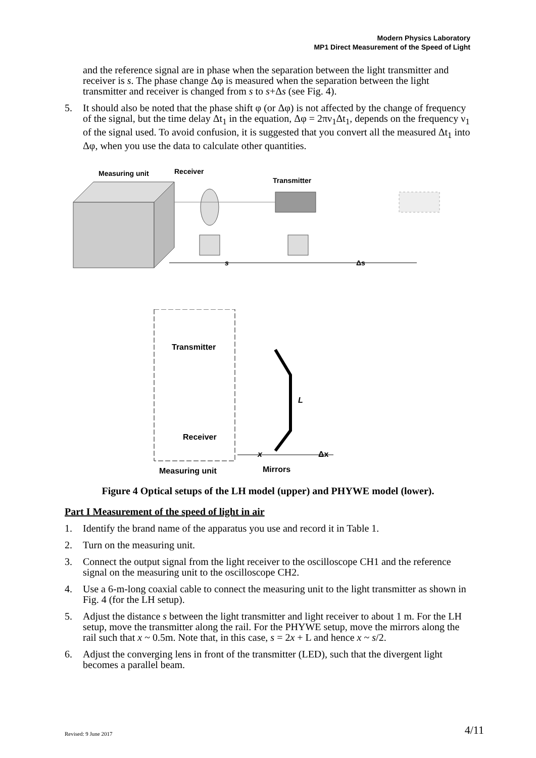Modern Physics Laboratory
MP1 Direct Measurement of the Speed of Light
and the reference signal are in phase when the separation between the light transmitter and receiver is s. The phase change Δφ is measured when the separation between the light transmitter and receiver is changed from s to s+Δs (see Fig. 4).
5. It should also be noted that the phase shift φ (or Δφ) is not affected by the change of frequency of the signal, but the time delay Δt<sub>1</sub> in the equation, Δφ = 2πν<sub>1</sub>Δt<sub>1</sub>, depends on the frequency ν<sub>1</sub> of the signal used. To avoid confusion, it is suggested that you convert all the measured Δt<sub>1</sub> into Δφ, when you use the data to calculate other quantities.
Measuring unit
Receiver
Transmitter
s
Δs
Transmitter
Receiver
L
x
Δx
Measuring unit
Mirrors
Figure 4 Optical setups of the LH model (upper) and PHYWE model (lower).
Part I Measurement of the speed of light in air
1. Identify the brand name of the apparatus you use and record it in Table 1.
2. Turn on the measuring unit.
3. Connect the output signal from the light receiver to the oscilloscope CH1 and the reference signal on the measuring unit to the oscilloscope CH2.
4. Use a 6-m-long coaxial cable to connect the measuring unit to the light transmitter as shown in Fig. 4 (for the LH setup).
5. Adjust the distance s between the light transmitter and light receiver to about 1 m. For the LH setup, move the transmitter along the rail. For the PHYWE setup, move the mirrors along the rail such that x ~ 0.5m. Note that, in this case, s = 2x + L and hence x ~ s/2.
6. Adjust the converging lens in front of the transmitter (LED), such that the divergent light becomes a parallel beam.
Revised: 9 June 2017 4/11